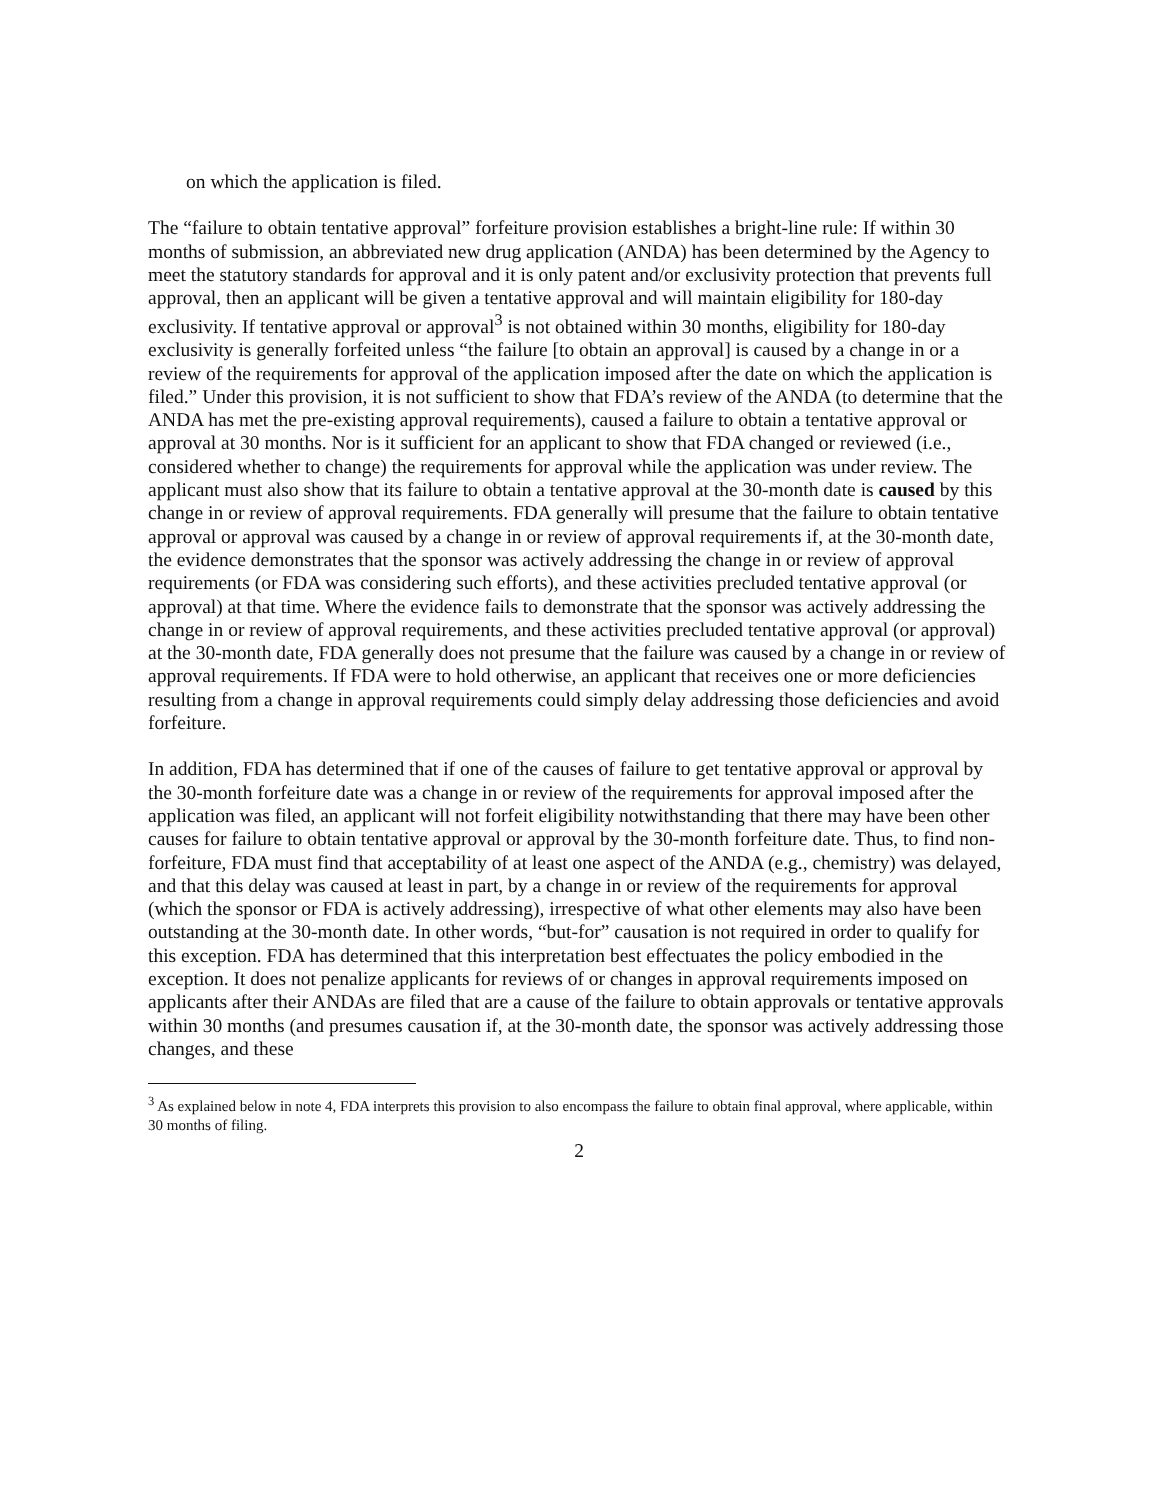on which the application is filed.
The “failure to obtain tentative approval” forfeiture provision establishes a bright-line rule: If within 30 months of submission, an abbreviated new drug application (ANDA) has been determined by the Agency to meet the statutory standards for approval and it is only patent and/or exclusivity protection that prevents full approval, then an applicant will be given a tentative approval and will maintain eligibility for 180-day exclusivity. If tentative approval or approval<sup>3</sup> is not obtained within 30 months, eligibility for 180-day exclusivity is generally forfeited unless “the failure [to obtain an approval] is caused by a change in or a review of the requirements for approval of the application imposed after the date on which the application is filed.” Under this provision, it is not sufficient to show that FDA’s review of the ANDA (to determine that the ANDA has met the pre-existing approval requirements), caused a failure to obtain a tentative approval or approval at 30 months. Nor is it sufficient for an applicant to show that FDA changed or reviewed (i.e., considered whether to change) the requirements for approval while the application was under review. The applicant must also show that its failure to obtain a tentative approval at the 30-month date is caused by this change in or review of approval requirements. FDA generally will presume that the failure to obtain tentative approval or approval was caused by a change in or review of approval requirements if, at the 30-month date, the evidence demonstrates that the sponsor was actively addressing the change in or review of approval requirements (or FDA was considering such efforts), and these activities precluded tentative approval (or approval) at that time. Where the evidence fails to demonstrate that the sponsor was actively addressing the change in or review of approval requirements, and these activities precluded tentative approval (or approval) at the 30-month date, FDA generally does not presume that the failure was caused by a change in or review of approval requirements. If FDA were to hold otherwise, an applicant that receives one or more deficiencies resulting from a change in approval requirements could simply delay addressing those deficiencies and avoid forfeiture.
In addition, FDA has determined that if one of the causes of failure to get tentative approval or approval by the 30-month forfeiture date was a change in or review of the requirements for approval imposed after the application was filed, an applicant will not forfeit eligibility notwithstanding that there may have been other causes for failure to obtain tentative approval or approval by the 30-month forfeiture date. Thus, to find non-forfeiture, FDA must find that acceptability of at least one aspect of the ANDA (e.g., chemistry) was delayed, and that this delay was caused at least in part, by a change in or review of the requirements for approval (which the sponsor or FDA is actively addressing), irrespective of what other elements may also have been outstanding at the 30-month date. In other words, “but-for” causation is not required in order to qualify for this exception. FDA has determined that this interpretation best effectuates the policy embodied in the exception. It does not penalize applicants for reviews of or changes in approval requirements imposed on applicants after their ANDAs are filed that are a cause of the failure to obtain approvals or tentative approvals within 30 months (and presumes causation if, at the 30-month date, the sponsor was actively addressing those changes, and these
<sup>3</sup> As explained below in note 4, FDA interprets this provision to also encompass the failure to obtain final approval, where applicable, within 30 months of filing.
2